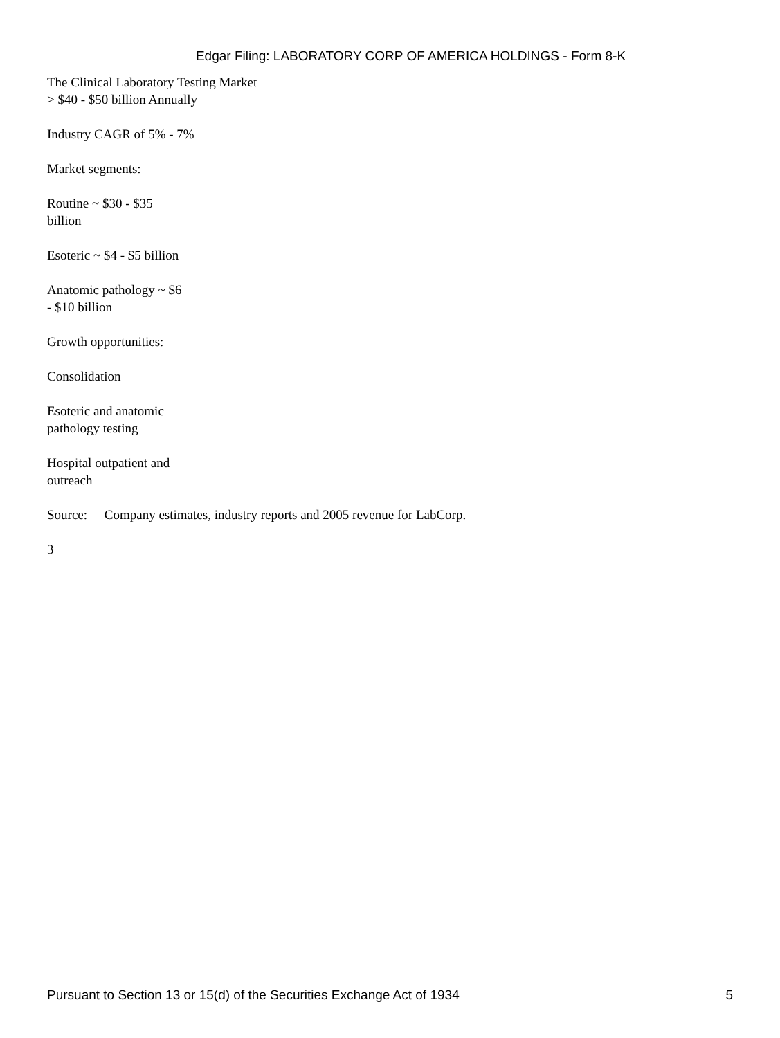Edgar Filing: LABORATORY CORP OF AMERICA HOLDINGS - Form 8-K
The Clinical Laboratory Testing Market
> $40 - $50 billion Annually
Industry CAGR of 5% - 7%
Market segments:
Routine ~ $30 - $35
billion
Esoteric ~ $4 - $5 billion
Anatomic pathology ~ $6
- $10 billion
Growth opportunities:
Consolidation
Esoteric and anatomic
pathology testing
Hospital outpatient and
outreach
Source: Company estimates, industry reports and 2005 revenue for LabCorp.
3
Pursuant to Section 13 or 15(d) of the Securities Exchange Act of 1934 5